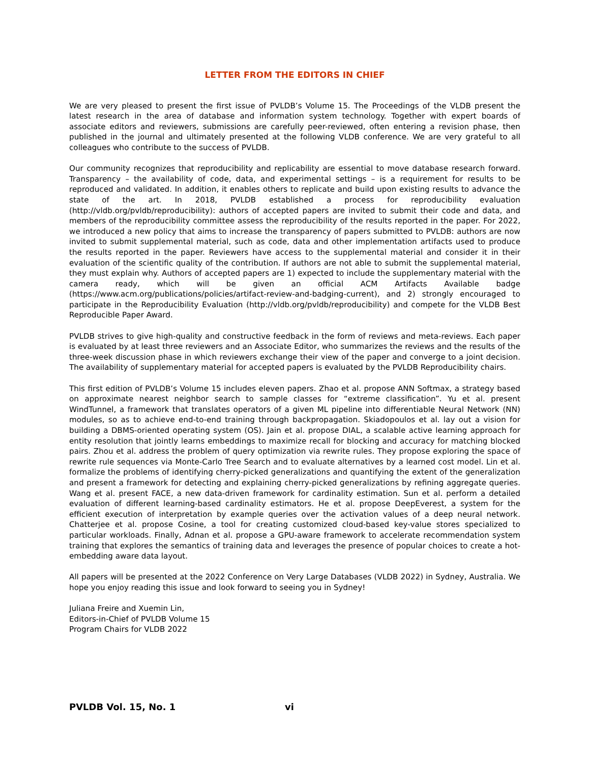LETTER FROM THE EDITORS IN CHIEF
We are very pleased to present the first issue of PVLDB’s Volume 15. The Proceedings of the VLDB present the latest research in the area of database and information system technology. Together with expert boards of associate editors and reviewers, submissions are carefully peer-reviewed, often entering a revision phase, then published in the journal and ultimately presented at the following VLDB conference. We are very grateful to all colleagues who contribute to the success of PVLDB.
Our community recognizes that reproducibility and replicability are essential to move database research forward. Transparency – the availability of code, data, and experimental settings – is a requirement for results to be reproduced and validated. In addition, it enables others to replicate and build upon existing results to advance the state of the art. In 2018, PVLDB established a process for reproducibility evaluation (http://vldb.org/pvldb/reproducibility): authors of accepted papers are invited to submit their code and data, and members of the reproducibility committee assess the reproducibility of the results reported in the paper. For 2022, we introduced a new policy that aims to increase the transparency of papers submitted to PVLDB: authors are now invited to submit supplemental material, such as code, data and other implementation artifacts used to produce the results reported in the paper. Reviewers have access to the supplemental material and consider it in their evaluation of the scientific quality of the contribution. If authors are not able to submit the supplemental material, they must explain why. Authors of accepted papers are 1) expected to include the supplementary material with the camera ready, which will be given an official ACM Artifacts Available badge (https://www.acm.org/publications/policies/artifact-review-and-badging-current), and 2) strongly encouraged to participate in the Reproducibility Evaluation (http://vldb.org/pvldb/reproducibility) and compete for the VLDB Best Reproducible Paper Award.
PVLDB strives to give high-quality and constructive feedback in the form of reviews and meta-reviews. Each paper is evaluated by at least three reviewers and an Associate Editor, who summarizes the reviews and the results of the three-week discussion phase in which reviewers exchange their view of the paper and converge to a joint decision. The availability of supplementary material for accepted papers is evaluated by the PVLDB Reproducibility chairs.
This first edition of PVLDB’s Volume 15 includes eleven papers. Zhao et al. propose ANN Softmax, a strategy based on approximate nearest neighbor search to sample classes for “extreme classification”. Yu et al. present WindTunnel, a framework that translates operators of a given ML pipeline into differentiable Neural Network (NN) modules, so as to achieve end-to-end training through backpropagation. Skiadopoulos et al. lay out a vision for building a DBMS-oriented operating system (OS). Jain et al. propose DIAL, a scalable active learning approach for entity resolution that jointly learns embeddings to maximize recall for blocking and accuracy for matching blocked pairs. Zhou et al. address the problem of query optimization via rewrite rules. They propose exploring the space of rewrite rule sequences via Monte-Carlo Tree Search and to evaluate alternatives by a learned cost model. Lin et al. formalize the problems of identifying cherry-picked generalizations and quantifying the extent of the generalization and present a framework for detecting and explaining cherry-picked generalizations by refining aggregate queries. Wang et al. present FACE, a new data-driven framework for cardinality estimation. Sun et al. perform a detailed evaluation of different learning-based cardinality estimators. He et al. propose DeepEverest, a system for the efficient execution of interpretation by example queries over the activation values of a deep neural network. Chatterjee et al. propose Cosine, a tool for creating customized cloud-based key-value stores specialized to particular workloads. Finally, Adnan et al. propose a GPU-aware framework to accelerate recommendation system training that explores the semantics of training data and leverages the presence of popular choices to create a hot-embedding aware data layout.
All papers will be presented at the 2022 Conference on Very Large Databases (VLDB 2022) in Sydney, Australia. We hope you enjoy reading this issue and look forward to seeing you in Sydney!
Juliana Freire and Xuemin Lin,
Editors-in-Chief of PVLDB Volume 15
Program Chairs for VLDB 2022
PVLDB Vol. 15, No. 1 vi